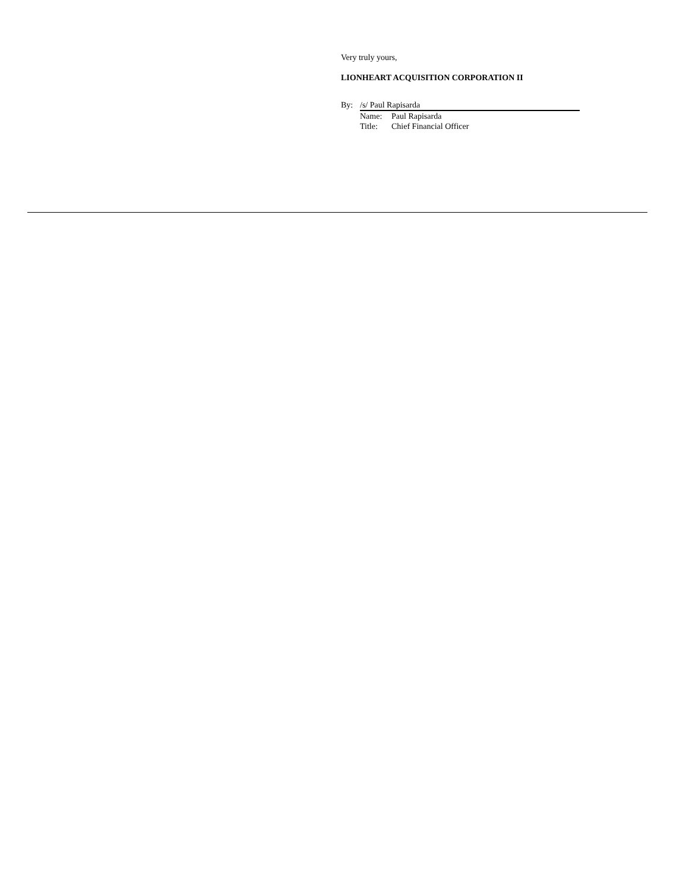Very truly yours,
LIONHEART ACQUISITION CORPORATION II
By: /s/ Paul Rapisarda
Name: Paul Rapisarda
Title: Chief Financial Officer